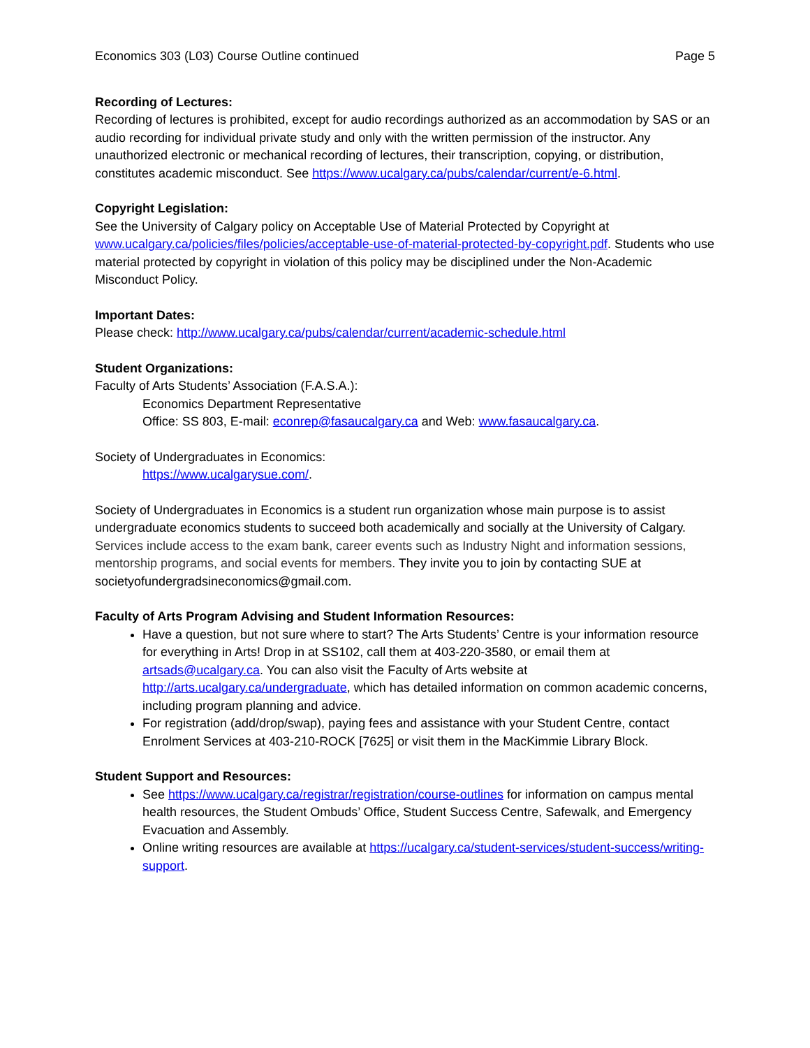Economics 303 (L03) Course Outline continued Page 5
Recording of Lectures:
Recording of lectures is prohibited, except for audio recordings authorized as an accommodation by SAS or an audio recording for individual private study and only with the written permission of the instructor. Any unauthorized electronic or mechanical recording of lectures, their transcription, copying, or distribution, constitutes academic misconduct. See https://www.ucalgary.ca/pubs/calendar/current/e-6.html.
Copyright Legislation:
See the University of Calgary policy on Acceptable Use of Material Protected by Copyright at www.ucalgary.ca/policies/files/policies/acceptable-use-of-material-protected-by-copyright.pdf. Students who use material protected by copyright in violation of this policy may be disciplined under the Non-Academic Misconduct Policy.
Important Dates:
Please check: http://www.ucalgary.ca/pubs/calendar/current/academic-schedule.html
Student Organizations:
Faculty of Arts Students’ Association (F.A.S.A.):
Economics Department Representative
Office: SS 803, E-mail: econrep@fasaucalgary.ca and Web: www.fasaucalgary.ca.
Society of Undergraduates in Economics:
https://www.ucalgarysue.com/.
Society of Undergraduates in Economics is a student run organization whose main purpose is to assist undergraduate economics students to succeed both academically and socially at the University of Calgary. Services include access to the exam bank, career events such as Industry Night and information sessions, mentorship programs, and social events for members. They invite you to join by contacting SUE at societyofundergradsineconomics@gmail.com.
Faculty of Arts Program Advising and Student Information Resources:
Have a question, but not sure where to start? The Arts Students’ Centre is your information resource for everything in Arts! Drop in at SS102, call them at 403-220-3580, or email them at artsads@ucalgary.ca. You can also visit the Faculty of Arts website at http://arts.ucalgary.ca/undergraduate, which has detailed information on common academic concerns, including program planning and advice.
For registration (add/drop/swap), paying fees and assistance with your Student Centre, contact Enrolment Services at 403-210-ROCK [7625] or visit them in the MacKimmie Library Block.
Student Support and Resources:
See https://www.ucalgary.ca/registrar/registration/course-outlines for information on campus mental health resources, the Student Ombuds’ Office, Student Success Centre, Safewalk, and Emergency Evacuation and Assembly.
Online writing resources are available at https://ucalgary.ca/student-services/student-success/writing-support.